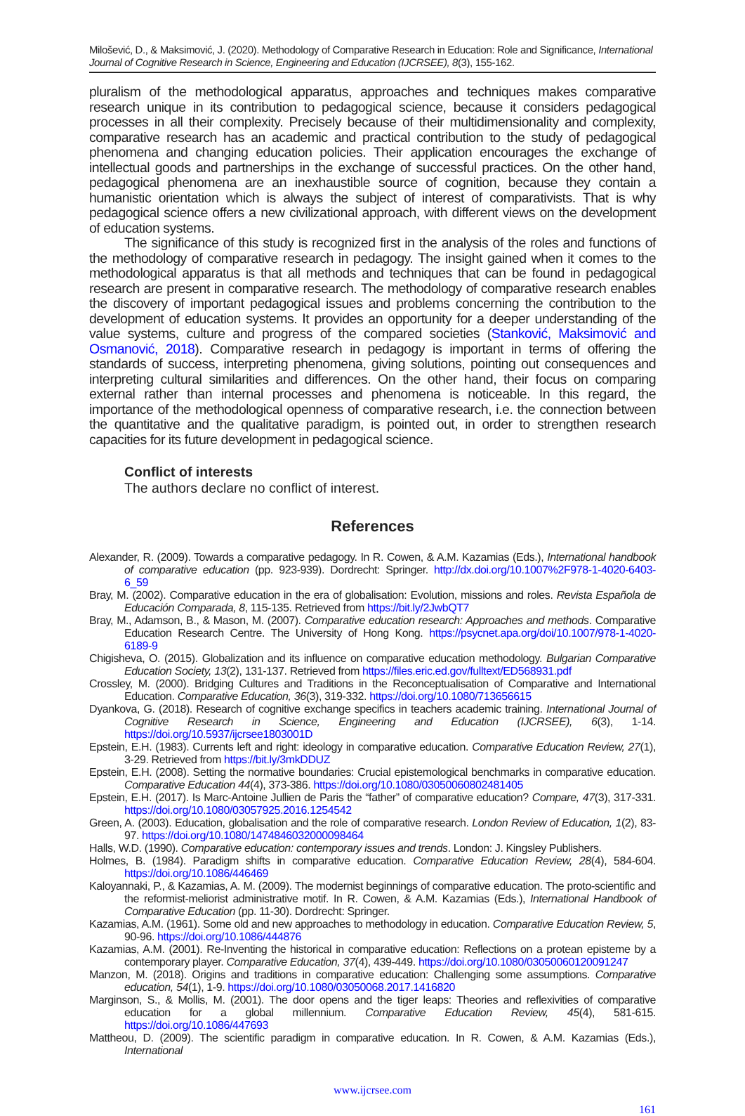Milošević, D., & Maksimović, J. (2020). Methodology of Comparative Research in Education: Role and Significance, International Journal of Cognitive Research in Science, Engineering and Education (IJCRSEE), 8(3), 155-162.
pluralism of the methodological apparatus, approaches and techniques makes comparative research unique in its contribution to pedagogical science, because it considers pedagogical processes in all their complexity. Precisely because of their multidimensionality and complexity, comparative research has an academic and practical contribution to the study of pedagogical phenomena and changing education policies. Their application encourages the exchange of intellectual goods and partnerships in the exchange of successful practices. On the other hand, pedagogical phenomena are an inexhaustible source of cognition, because they contain a humanistic orientation which is always the subject of interest of comparativists. That is why pedagogical science offers a new civilizational approach, with different views on the development of education systems.
The significance of this study is recognized first in the analysis of the roles and functions of the methodology of comparative research in pedagogy. The insight gained when it comes to the methodological apparatus is that all methods and techniques that can be found in pedagogical research are present in comparative research. The methodology of comparative research enables the discovery of important pedagogical issues and problems concerning the contribution to the development of education systems. It provides an opportunity for a deeper understanding of the value systems, culture and progress of the compared societies (Stanković, Maksimović and Osmanović, 2018). Comparative research in pedagogy is important in terms of offering the standards of success, interpreting phenomena, giving solutions, pointing out consequences and interpreting cultural similarities and differences. On the other hand, their focus on comparing external rather than internal processes and phenomena is noticeable. In this regard, the importance of the methodological openness of comparative research, i.e. the connection between the quantitative and the qualitative paradigm, is pointed out, in order to strengthen research capacities for its future development in pedagogical science.
Conflict of interests
The authors declare no conflict of interest.
References
Alexander, R. (2009). Towards a comparative pedagogy. In R. Cowen, & A.M. Kazamias (Eds.), International handbook of comparative education (pp. 923-939). Dordrecht: Springer. http://dx.doi.org/10.1007%2F978-1-4020-6403-6_59
Bray, M. (2002). Comparative education in the era of globalisation: Evolution, missions and roles. Revista Española de Educación Comparada, 8, 115-135. Retrieved from https://bit.ly/2JwbQT7
Bray, M., Adamson, B., & Mason, M. (2007). Comparative education research: Approaches and methods. Comparative Education Research Centre. The University of Hong Kong. https://psycnet.apa.org/doi/10.1007/978-1-4020-6189-9
Chigisheva, O. (2015). Globalization and its influence on comparative education methodology. Bulgarian Comparative Education Society, 13(2), 131-137. Retrieved from https://files.eric.ed.gov/fulltext/ED568931.pdf
Crossley, M. (2000). Bridging Cultures and Traditions in the Reconceptualisation of Comparative and International Education. Comparative Education, 36(3), 319-332. https://doi.org/10.1080/713656615
Dyankova, G. (2018). Research of cognitive exchange specifics in teachers academic training. International Journal of Cognitive Research in Science, Engineering and Education (IJCRSEE), 6(3), 1-14. https://doi.org/10.5937/ijcrsee1803001D
Epstein, E.H. (1983). Currents left and right: ideology in comparative education. Comparative Education Review, 27(1), 3-29. Retrieved from https://bit.ly/3mkDDUZ
Epstein, E.H. (2008). Setting the normative boundaries: Crucial epistemological benchmarks in comparative education. Comparative Education 44(4), 373-386. https://doi.org/10.1080/03050060802481405
Epstein, E.H. (2017). Is Marc-Antoine Jullien de Paris the “father” of comparative education? Compare, 47(3), 317-331. https://doi.org/10.1080/03057925.2016.1254542
Green, A. (2003). Education, globalisation and the role of comparative research. London Review of Education, 1(2), 83-97. https://doi.org/10.1080/1474846032000098464
Halls, W.D. (1990). Comparative education: contemporary issues and trends. London: J. Kingsley Publishers.
Holmes, B. (1984). Paradigm shifts in comparative education. Comparative Education Review, 28(4), 584-604. https://doi.org/10.1086/446469
Kaloyannaki, P., & Kazamias, A. M. (2009). The modernist beginnings of comparative education. The proto-scientific and the reformist-meliorist administrative motif. In R. Cowen, & A.M. Kazamias (Eds.), International Handbook of Comparative Education (pp. 11-30). Dordrecht: Springer.
Kazamias, A.M. (1961). Some old and new approaches to methodology in education. Comparative Education Review, 5, 90-96. https://doi.org/10.1086/444876
Kazamias, A.M. (2001). Re-Inventing the historical in comparative education: Reflections on a protean episteme by a contemporary player. Comparative Education, 37(4), 439-449. https://doi.org/10.1080/03050060120091247
Manzon, M. (2018). Origins and traditions in comparative education: Challenging some assumptions. Comparative education, 54(1), 1-9. https://doi.org/10.1080/03050068.2017.1416820
Marginson, S., & Mollis, M. (2001). The door opens and the tiger leaps: Theories and reflexivities of comparative education for a global millennium. Comparative Education Review, 45(4), 581-615. https://doi.org/10.1086/447693
Mattheou, D. (2009). The scientific paradigm in comparative education. In R. Cowen, & A.M. Kazamias (Eds.), International
www.ijcrsee.com
161